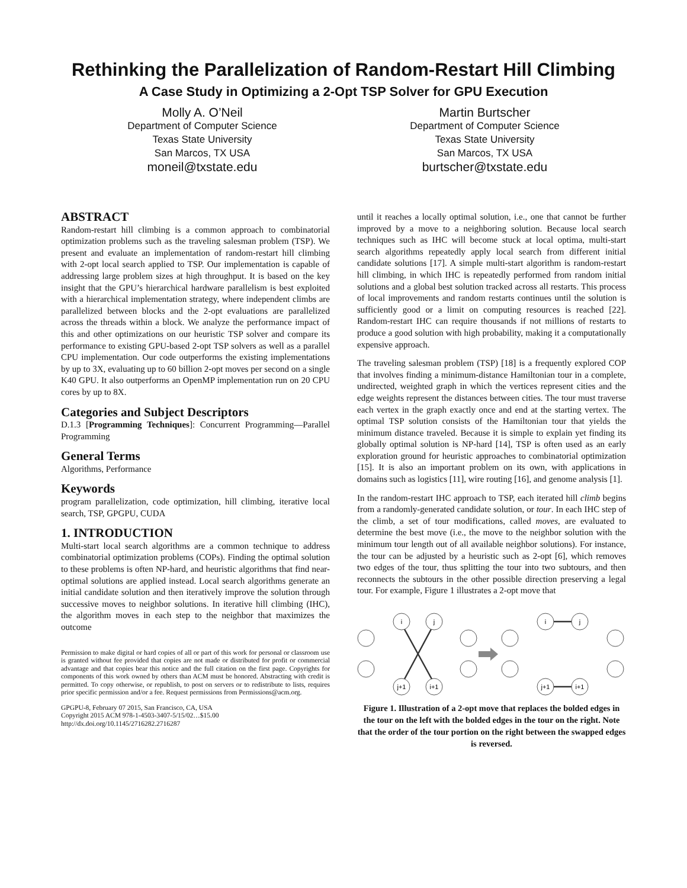Rethinking the Parallelization of Random-Restart Hill Climbing
A Case Study in Optimizing a 2-Opt TSP Solver for GPU Execution
Molly A. O’Neil
Department of Computer Science
Texas State University
San Marcos, TX USA
moneil@txstate.edu
Martin Burtscher
Department of Computer Science
Texas State University
San Marcos, TX USA
burtscher@txstate.edu
ABSTRACT
Random-restart hill climbing is a common approach to combinatorial optimization problems such as the traveling salesman problem (TSP). We present and evaluate an implementation of random-restart hill climbing with 2-opt local search applied to TSP. Our implementation is capable of addressing large problem sizes at high throughput. It is based on the key insight that the GPU’s hierarchical hardware parallelism is best exploited with a hierarchical implementation strategy, where independent climbs are parallelized between blocks and the 2-opt evaluations are parallelized across the threads within a block. We analyze the performance impact of this and other optimizations on our heuristic TSP solver and compare its performance to existing GPU-based 2-opt TSP solvers as well as a parallel CPU implementation. Our code outperforms the existing implementations by up to 3X, evaluating up to 60 billion 2-opt moves per second on a single K40 GPU. It also outperforms an OpenMP implementation run on 20 CPU cores by up to 8X.
Categories and Subject Descriptors
D.1.3 [Programming Techniques]: Concurrent Programming—Parallel Programming
General Terms
Algorithms, Performance
Keywords
program parallelization, code optimization, hill climbing, iterative local search, TSP, GPGPU, CUDA
1. INTRODUCTION
Multi-start local search algorithms are a common technique to address combinatorial optimization problems (COPs). Finding the optimal solution to these problems is often NP-hard, and heuristic algorithms that find near-optimal solutions are applied instead. Local search algorithms generate an initial candidate solution and then iteratively improve the solution through successive moves to neighbor solutions. In iterative hill climbing (IHC), the algorithm moves in each step to the neighbor that maximizes the outcome
Permission to make digital or hard copies of all or part of this work for personal or classroom use is granted without fee provided that copies are not made or distributed for profit or commercial advantage and that copies bear this notice and the full citation on the first page. Copyrights for components of this work owned by others than ACM must be honored. Abstracting with credit is permitted. To copy otherwise, or republish, to post on servers or to redistribute to lists, requires prior specific permission and/or a fee. Request permissions from Permissions@acm.org.
GPGPU-8, February 07 2015, San Francisco, CA, USA
Copyright 2015 ACM 978-1-4503-3407-5/15/02…$15.00
http://dx.doi.org/10.1145/2716282.2716287
until it reaches a locally optimal solution, i.e., one that cannot be further improved by a move to a neighboring solution. Because local search techniques such as IHC will become stuck at local optima, multi-start search algorithms repeatedly apply local search from different initial candidate solutions [17]. A simple multi-start algorithm is random-restart hill climbing, in which IHC is repeatedly performed from random initial solutions and a global best solution tracked across all restarts. This process of local improvements and random restarts continues until the solution is sufficiently good or a limit on computing resources is reached [22]. Random-restart IHC can require thousands if not millions of restarts to produce a good solution with high probability, making it a computationally expensive approach.
The traveling salesman problem (TSP) [18] is a frequently explored COP that involves finding a minimum-distance Hamiltonian tour in a complete, undirected, weighted graph in which the vertices represent cities and the edge weights represent the distances between cities. The tour must traverse each vertex in the graph exactly once and end at the starting vertex. The optimal TSP solution consists of the Hamiltonian tour that yields the minimum distance traveled. Because it is simple to explain yet finding its globally optimal solution is NP-hard [14], TSP is often used as an early exploration ground for heuristic approaches to combinatorial optimization [15]. It is also an important problem on its own, with applications in domains such as logistics [11], wire routing [16], and genome analysis [1].
In the random-restart IHC approach to TSP, each iterated hill climb begins from a randomly-generated candidate solution, or tour. In each IHC step of the climb, a set of tour modifications, called moves, are evaluated to determine the best move (i.e., the move to the neighbor solution with the minimum tour length out of all available neighbor solutions). For instance, the tour can be adjusted by a heuristic such as 2-opt [6], which removes two edges of the tour, thus splitting the tour into two subtours, and then reconnects the subtours in the other possible direction preserving a legal tour. For example, Figure 1 illustrates a 2-opt move that
i
j
j+1
i+1
i
j
j+1
i+1
Figure 1. Illustration of a 2-opt move that replaces the bolded edges in the tour on the left with the bolded edges in the tour on the right. Note that the order of the tour portion on the right between the swapped edges is reversed.